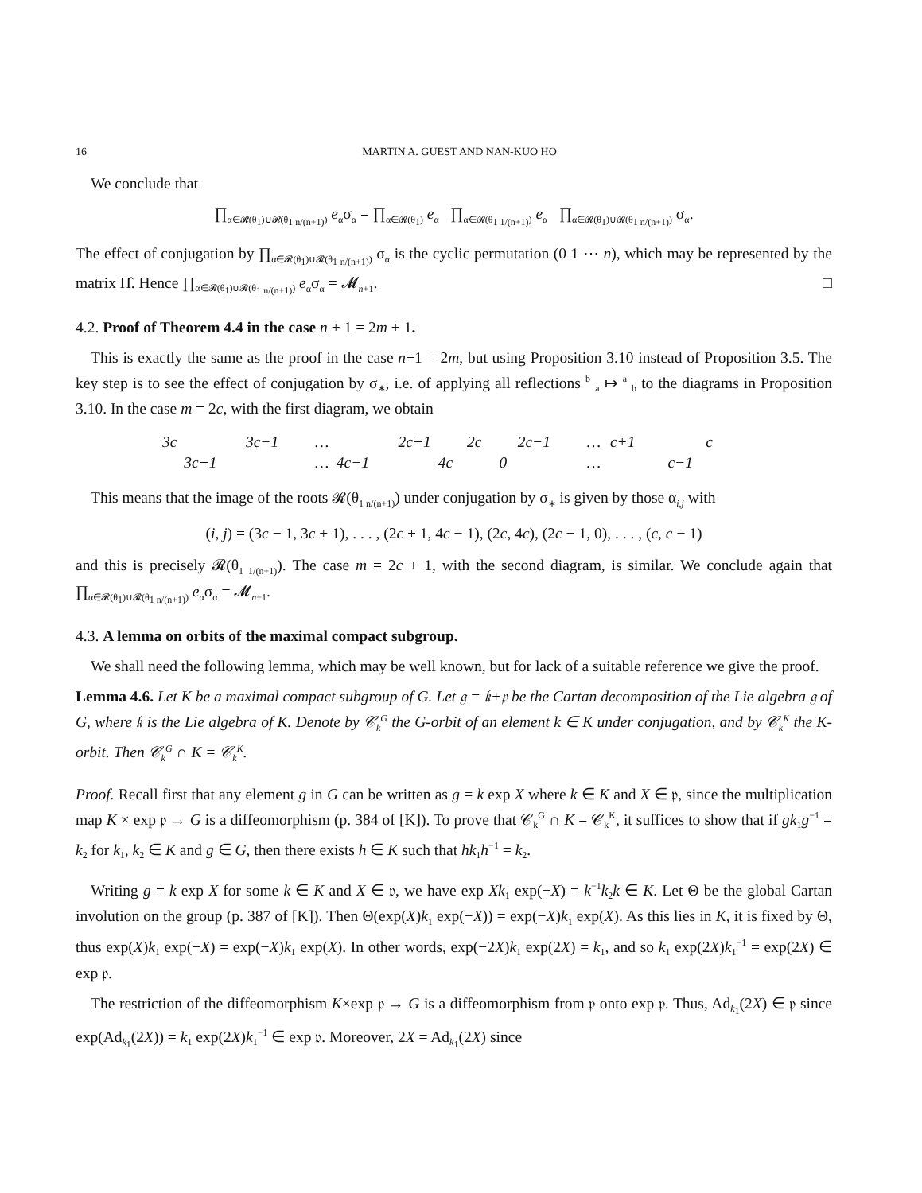16 MARTIN A. GUEST AND NAN-KUO HO
We conclude that
∏<sub>α∈𝓡(θ<sub>1</sub>)∪𝓡(θ<sub>1 n/(n+1)</sub>)</sub> e<sub>α</sub>σ<sub>α</sub> = ∏<sub>α∈𝓡(θ<sub>1</sub>)</sub> e<sub>α</sub> ∏<sub>α∈𝓡(θ<sub>1 1/(n+1)</sub>)</sub> e<sub>α</sub> ∏<sub>α∈𝓡(θ<sub>1</sub>)∪𝓡(θ<sub>1 n/(n+1)</sub>)</sub> σ<sub>α</sub>.
The effect of conjugation by ∏<sub>α∈𝓡(θ<sub>1</sub>)∪𝓡(θ<sub>1 n/(n+1)</sub>)</sub> σ<sub>α</sub> is the cyclic permutation (0 1 ⋯ n), which may be represented by the matrix Π̂. Hence ∏<sub>α∈𝓡(θ<sub>1</sub>)∪𝓡(θ<sub>1 n/(n+1)</sub>)</sub> e<sub>α</sub>σ<sub>α</sub> = 𝓜<sub>n+1</sub>. □
4.2. Proof of Theorem 4.4 in the case n + 1 = 2m + 1.
This is exactly the same as the proof in the case n+1 = 2m, but using Proposition 3.10 instead of Proposition 3.5. The key step is to see the effect of conjugation by σ<sub>∗</sub>, i.e. of applying all reflections <sup>b</sup> <sub>a</sub> ↦ <sup>a</sup> <sub>b</sub> to the diagrams in Proposition 3.10. In the case m = 2c, with the first diagram, we obtain
3c 3c−1 … 2c+1 2c 2c−1 … c+1 c 3c+1 … 4c−1 4c 0 … c−1
This means that the image of the roots 𝓡(θ<sub>1 n/(n+1)</sub>) under conjugation by σ<sub>∗</sub> is given by those α<sub>i,j</sub> with
(i, j) = (3c − 1, 3c + 1), . . . , (2c + 1, 4c − 1), (2c, 4c), (2c − 1, 0), . . . , (c, c − 1)
and this is precisely 𝓡(θ<sub>1 1/(n+1)</sub>). The case m = 2c + 1, with the second diagram, is similar. We conclude again that ∏<sub>α∈𝓡(θ<sub>1</sub>)∪𝓡(θ<sub>1 n/(n+1)</sub>)</sub> e<sub>α</sub>σ<sub>α</sub> = 𝓜<sub>n+1</sub>.
4.3. A lemma on orbits of the maximal compact subgroup.
We shall need the following lemma, which may be well known, but for lack of a suitable reference we give the proof.
Lemma 4.6. Let K be a maximal compact subgroup of G. Let 𝔤 = 𝔨+𝔭 be the Cartan decomposition of the Lie algebra 𝔤 of G, where 𝔨 is the Lie algebra of K. Denote by 𝒞<sub>k</sub><sup>G</sup> the G-orbit of an element k ∈ K under conjugation, and by 𝒞<sub>k</sub><sup>K</sup> the K-orbit. Then 𝒞<sub>k</sub><sup>G</sup> ∩ K = 𝒞<sub>k</sub><sup>K</sup>.
Proof. Recall first that any element g in G can be written as g = k exp X where k ∈ K and X ∈ 𝔭, since the multiplication map K × exp 𝔭 → G is a diffeomorphism (p. 384 of [K]). To prove that 𝒞<sub>k</sub><sup>G</sup> ∩ K = 𝒞<sub>k</sub><sup>K</sup>, it suffices to show that if gk<sub>1</sub>g<sup>−1</sup> = k<sub>2</sub> for k<sub>1</sub>, k<sub>2</sub> ∈ K and g ∈ G, then there exists h ∈ K such that hk<sub>1</sub>h<sup>−1</sup> = k<sub>2</sub>.
Writing g = k exp X for some k ∈ K and X ∈ 𝔭, we have exp Xk<sub>1</sub> exp(−X) = k<sup>−1</sup>k<sub>2</sub>k ∈ K. Let Θ be the global Cartan involution on the group (p. 387 of [K]). Then Θ(exp(X)k<sub>1</sub> exp(−X)) = exp(−X)k<sub>1</sub> exp(X). As this lies in K, it is fixed by Θ, thus exp(X)k<sub>1</sub> exp(−X) = exp(−X)k<sub>1</sub> exp(X). In other words, exp(−2X)k<sub>1</sub> exp(2X) = k<sub>1</sub>, and so k<sub>1</sub> exp(2X)k<sub>1</sub><sup>−1</sup> = exp(2X) ∈ exp 𝔭.
The restriction of the diffeomorphism K×exp 𝔭 → G is a diffeomorphism from 𝔭 onto exp 𝔭. Thus, Ad<sub>k<sub>1</sub></sub>(2X) ∈ 𝔭 since exp(Ad<sub>k<sub>1</sub></sub>(2X)) = k<sub>1</sub> exp(2X)k<sub>1</sub><sup>−1</sup> ∈ exp 𝔭. Moreover, 2X = Ad<sub>k<sub>1</sub></sub>(2X) since